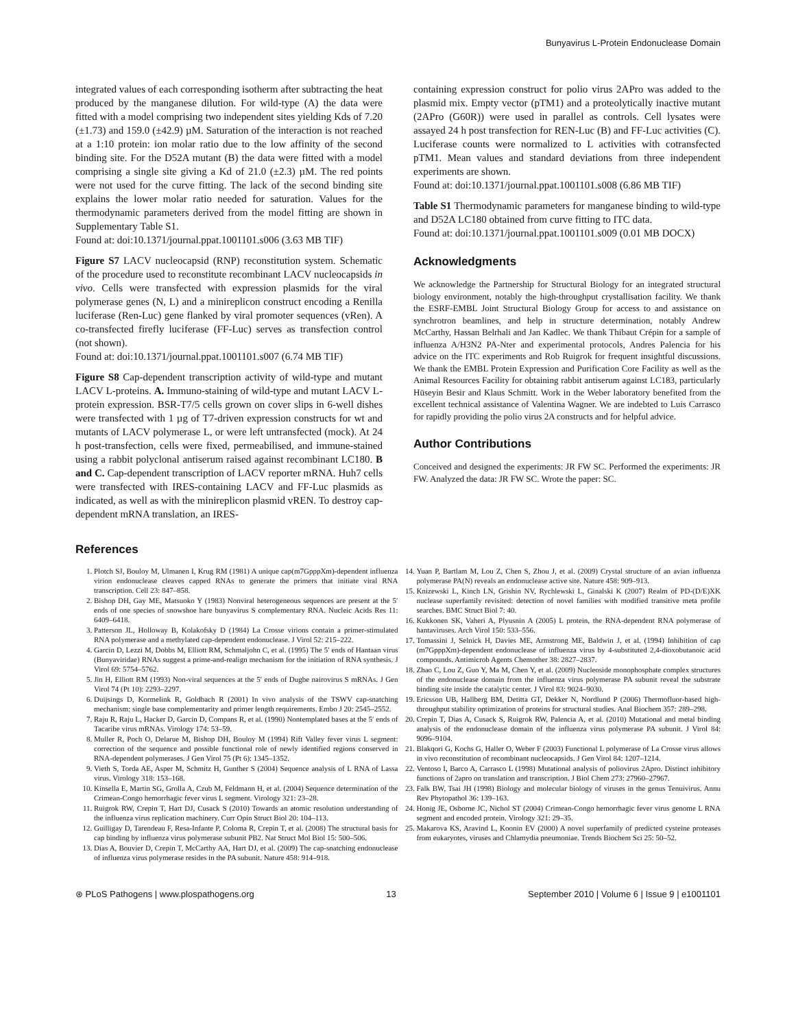Bunyavirus L-Protein Endonuclease Domain
integrated values of each corresponding isotherm after subtracting the heat produced by the manganese dilution. For wild-type (A) the data were fitted with a model comprising two independent sites yielding Kds of 7.20 (±1.73) and 159.0 (±42.9) µM. Saturation of the interaction is not reached at a 1:10 protein: ion molar ratio due to the low affinity of the second binding site. For the D52A mutant (B) the data were fitted with a model comprising a single site giving a Kd of 21.0 (±2.3) µM. The red points were not used for the curve fitting. The lack of the second binding site explains the lower molar ratio needed for saturation. Values for the thermodynamic parameters derived from the model fitting are shown in Supplementary Table S1.
Found at: doi:10.1371/journal.ppat.1001101.s006 (3.63 MB TIF)
Figure S7 LACV nucleocapsid (RNP) reconstitution system. Schematic of the procedure used to reconstitute recombinant LACV nucleocapsids in vivo. Cells were transfected with expression plasmids for the viral polymerase genes (N, L) and a minireplicon construct encoding a Renilla luciferase (Ren-Luc) gene flanked by viral promoter sequences (vRen). A co-transfected firefly luciferase (FF-Luc) serves as transfection control (not shown).
Found at: doi:10.1371/journal.ppat.1001101.s007 (6.74 MB TIF)
Figure S8 Cap-dependent transcription activity of wild-type and mutant LACV L-proteins. A. Immuno-staining of wild-type and mutant LACV L-protein expression. BSR-T7/5 cells grown on cover slips in 6-well dishes were transfected with 1 µg of T7-driven expression constructs for wt and mutants of LACV polymerase L, or were left untransfected (mock). At 24 h post-transfection, cells were fixed, permeabilised, and immune-stained using a rabbit polyclonal antiserum raised against recombinant LC180. B and C. Cap-dependent transcription of LACV reporter mRNA. Huh7 cells were transfected with IRES-containing LACV and FF-Luc plasmids as indicated, as well as with the minireplicon plasmid vREN. To destroy cap-dependent mRNA translation, an IRES-
containing expression construct for polio virus 2APro was added to the plasmid mix. Empty vector (pTM1) and a proteolytically inactive mutant (2APro (G60R)) were used in parallel as controls. Cell lysates were assayed 24 h post transfection for REN-Luc (B) and FF-Luc activities (C). Luciferase counts were normalized to L activities with cotransfected pTM1. Mean values and standard deviations from three independent experiments are shown.
Found at: doi:10.1371/journal.ppat.1001101.s008 (6.86 MB TIF)
Table S1 Thermodynamic parameters for manganese binding to wild-type and D52A LC180 obtained from curve fitting to ITC data.
Found at: doi:10.1371/journal.ppat.1001101.s009 (0.01 MB DOCX)
Acknowledgments
We acknowledge the Partnership for Structural Biology for an integrated structural biology environment, notably the high-throughput crystallisation facility. We thank the ESRF-EMBL Joint Structural Biology Group for access to and assistance on synchrotron beamlines, and help in structure determination, notably Andrew McCarthy, Hassan Belrhali and Jan Kadlec. We thank Thibaut Crépin for a sample of influenza A/H3N2 PA-Nter and experimental protocols, Andres Palencia for his advice on the ITC experiments and Rob Ruigrok for frequent insightful discussions. We thank the EMBL Protein Expression and Purification Core Facility as well as the Animal Resources Facility for obtaining rabbit antiserum against LC183, particularly Hüseyin Besir and Klaus Schmitt. Work in the Weber laboratory benefited from the excellent technical assistance of Valentina Wagner. We are indebted to Luis Carrasco for rapidly providing the polio virus 2A constructs and for helpful advice.
Author Contributions
Conceived and designed the experiments: JR FW SC. Performed the experiments: JR FW. Analyzed the data: JR FW SC. Wrote the paper: SC.
References
1. Plotch SJ, Bouloy M, Ulmanen I, Krug RM (1981) A unique cap(m7GpppXm)-dependent influenza virion endonuclease cleaves capped RNAs to generate the primers that initiate viral RNA transcription. Cell 23: 847–858.
2. Bishop DH, Gay ME, Matsuoko Y (1983) Nonviral heterogeneous sequences are present at the 5′ ends of one species of snowshoe hare bunyavirus S complementary RNA. Nucleic Acids Res 11: 6409–6418.
3. Patterson JL, Holloway B, Kolakofsky D (1984) La Crosse virions contain a primer-stimulated RNA polymerase and a methylated cap-dependent endonuclease. J Virol 52: 215–222.
4. Garcin D, Lezzi M, Dobbs M, Elliott RM, Schmaljohn C, et al. (1995) The 5′ ends of Hantaan virus (Bunyaviridae) RNAs suggest a prime-and-realign mechanism for the initiation of RNA synthesis. J Virol 69: 5754–5762.
5. Jin H, Elliott RM (1993) Non-viral sequences at the 5′ ends of Dugbe nairovirus S mRNAs. J Gen Virol 74 (Pt 10): 2293–2297.
6. Duijsings D, Kormelink R, Goldbach R (2001) In vivo analysis of the TSWV cap-snatching mechanism: single base complementarity and primer length requirements. Embo J 20: 2545–2552.
7. Raju R, Raju L, Hacker D, Garcin D, Compans R, et al. (1990) Nontemplated bases at the 5′ ends of Tacaribe virus mRNAs. Virology 174: 53–59.
8. Muller R, Poch O, Delarue M, Bishop DH, Bouloy M (1994) Rift Valley fever virus L segment: correction of the sequence and possible functional role of newly identified regions conserved in RNA-dependent polymerases. J Gen Virol 75 (Pt 6): 1345–1352.
9. Vieth S, Torda AE, Asper M, Schmitz H, Gunther S (2004) Sequence analysis of L RNA of Lassa virus. Virology 318: 153–168.
10. Kinsella E, Martin SG, Grolla A, Czub M, Feldmann H, et al. (2004) Sequence determination of the Crimean-Congo hemorrhagic fever virus L segment. Virology 321: 23–28.
11. Ruigrok RW, Crepin T, Hart DJ, Cusack S (2010) Towards an atomic resolution understanding of the influenza virus replication machinery. Curr Opin Struct Biol 20: 104–113.
12. Guilligay D, Tarendeau F, Resa-Infante P, Coloma R, Crepin T, et al. (2008) The structural basis for cap binding by influenza virus polymerase subunit PB2. Nat Struct Mol Biol 15: 500–506.
13. Dias A, Bouvier D, Crepin T, McCarthy AA, Hart DJ, et al. (2009) The cap-snatching endonuclease of influenza virus polymerase resides in the PA subunit. Nature 458: 914–918.
14. Yuan P, Bartlam M, Lou Z, Chen S, Zhou J, et al. (2009) Crystal structure of an avian influenza polymerase PA(N) reveals an endonuclease active site. Nature 458: 909–913.
15. Knizewski L, Kinch LN, Grishin NV, Rychlewski L, Ginalski K (2007) Realm of PD-(D/E)XK nuclease superfamily revisited: detection of novel families with modified transitive meta profile searches. BMC Struct Biol 7: 40.
16. Kukkonen SK, Vaheri A, Plyusnin A (2005) L protein, the RNA-dependent RNA polymerase of hantaviruses. Arch Virol 150: 533–556.
17. Tomassini J, Selnick H, Davies ME, Armstrong ME, Baldwin J, et al. (1994) Inhibition of cap (m7GpppXm)-dependent endonuclease of influenza virus by 4-substituted 2,4-dioxobutanoic acid compounds. Antimicrob Agents Chemother 38: 2827–2837.
18. Zhao C, Lou Z, Guo Y, Ma M, Chen Y, et al. (2009) Nucleoside monophosphate complex structures of the endonuclease domain from the influenza virus polymerase PA subunit reveal the substrate binding site inside the catalytic center. J Virol 83: 9024–9030.
19. Ericsson UB, Hallberg BM, Detitta GT, Dekker N, Nordlund P (2006) Thermofluor-based high-throughput stability optimization of proteins for structural studies. Anal Biochem 357: 289–298.
20. Crepin T, Dias A, Cusack S, Ruigrok RW, Palencia A, et al. (2010) Mutational and metal binding analysis of the endonuclease domain of the influenza virus polymerase PA subunit. J Virol 84: 9096–9104.
21. Blakqori G, Kochs G, Haller O, Weber F (2003) Functional L polymerase of La Crosse virus allows in vivo reconstitution of recombinant nucleocapsids. J Gen Virol 84: 1207–1214.
22. Ventoso I, Barco A, Carrasco L (1998) Mutational analysis of poliovirus 2Apro. Distinct inhibitory functions of 2apro on translation and transcription. J Biol Chem 273: 27960–27967.
23. Falk BW, Tsai JH (1998) Biology and molecular biology of viruses in the genus Tenuivirus. Annu Rev Phytopathol 36: 139–163.
24. Honig JE, Osborne JC, Nichol ST (2004) Crimean-Congo hemorrhagic fever virus genome L RNA segment and encoded protein. Virology 321: 29–35.
25. Makarova KS, Aravind L, Koonin EV (2000) A novel superfamily of predicted cysteine proteases from eukaryotes, viruses and Chlamydia pneumoniae. Trends Biochem Sci 25: 50–52.
⊛ PLoS Pathogens | www.plospathogens.org 13 September 2010 | Volume 6 | Issue 9 | e1001101